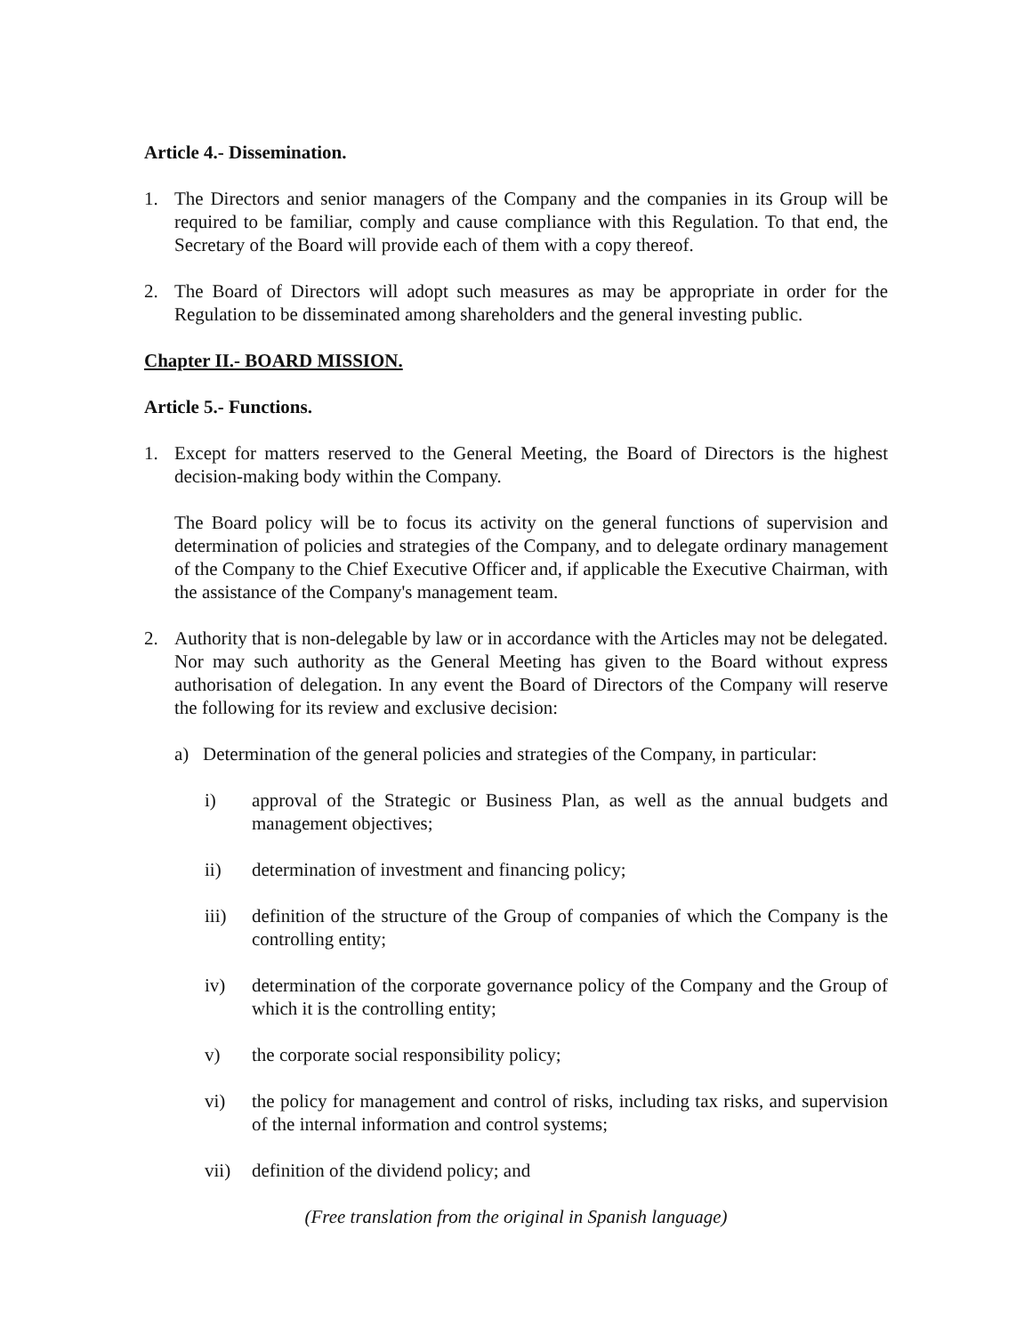Article 4.- Dissemination.
1. The Directors and senior managers of the Company and the companies in its Group will be required to be familiar, comply and cause compliance with this Regulation. To that end, the Secretary of the Board will provide each of them with a copy thereof.
2. The Board of Directors will adopt such measures as may be appropriate in order for the Regulation to be disseminated among shareholders and the general investing public.
Chapter II.- BOARD MISSION.
Article 5.- Functions.
1. Except for matters reserved to the General Meeting, the Board of Directors is the highest decision-making body within the Company.
The Board policy will be to focus its activity on the general functions of supervision and determination of policies and strategies of the Company, and to delegate ordinary management of the Company to the Chief Executive Officer and, if applicable the Executive Chairman, with the assistance of the Company's management team.
2. Authority that is non-delegable by law or in accordance with the Articles may not be delegated. Nor may such authority as the General Meeting has given to the Board without express authorisation of delegation. In any event the Board of Directors of the Company will reserve the following for its review and exclusive decision:
a) Determination of the general policies and strategies of the Company, in particular:
i) approval of the Strategic or Business Plan, as well as the annual budgets and management objectives;
ii) determination of investment and financing policy;
iii) definition of the structure of the Group of companies of which the Company is the controlling entity;
iv) determination of the corporate governance policy of the Company and the Group of which it is the controlling entity;
v) the corporate social responsibility policy;
vi) the policy for management and control of risks, including tax risks, and supervision of the internal information and control systems;
vii) definition of the dividend policy; and
(Free translation from the original in Spanish language)